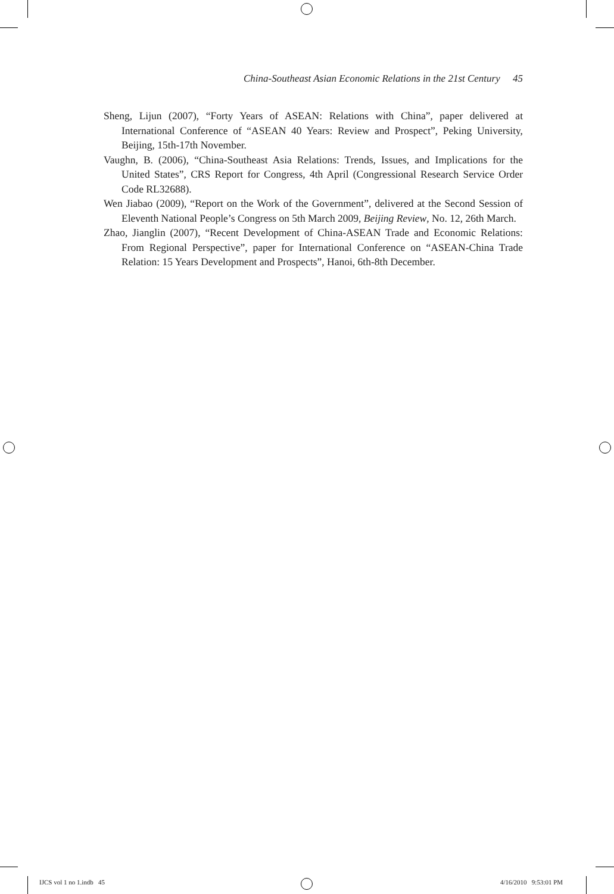China-Southeast Asian Economic Relations in the 21st Century 45
Sheng, Lijun (2007), “Forty Years of ASEAN: Relations with China”, paper delivered at International Conference of “ASEAN 40 Years: Review and Prospect”, Peking University, Beijing, 15th-17th November.
Vaughn, B. (2006), “China-Southeast Asia Relations: Trends, Issues, and Implications for the United States”, CRS Report for Congress, 4th April (Congressional Research Service Order Code RL32688).
Wen Jiabao (2009), “Report on the Work of the Government”, delivered at the Second Session of Eleventh National People’s Congress on 5th March 2009, Beijing Review, No. 12, 26th March.
Zhao, Jianglin (2007), “Recent Development of China-ASEAN Trade and Economic Relations: From Regional Perspective”, paper for International Conference on “ASEAN-China Trade Relation: 15 Years Development and Prospects”, Hanoi, 6th-8th December.
IJCS vol 1 no 1.indb 45 4/16/2010 9:53:01 PM